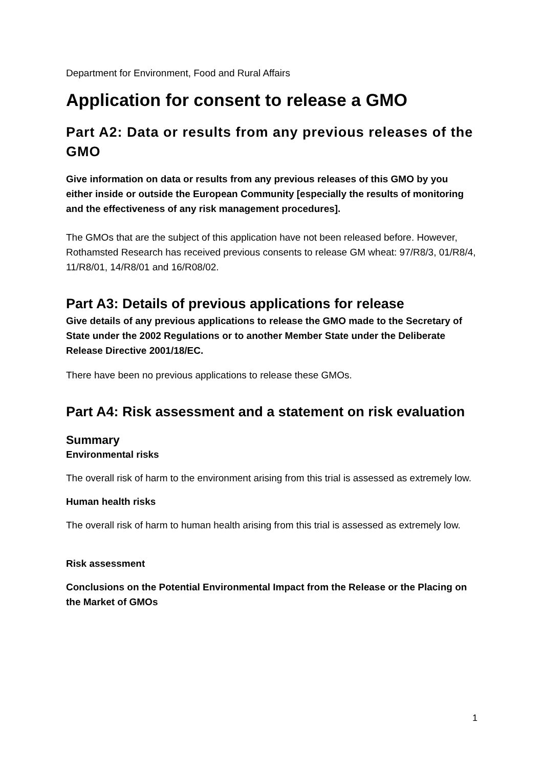Department for Environment, Food and Rural Affairs
Application for consent to release a GMO
Part A2: Data or results from any previous releases of the GMO
Give information on data or results from any previous releases of this GMO by you either inside or outside the European Community [especially the results of monitoring and the effectiveness of any risk management procedures].
The GMOs that are the subject of this application have not been released before. However, Rothamsted Research has received previous consents to release GM wheat: 97/R8/3, 01/R8/4, 11/R8/01, 14/R8/01 and 16/R08/02.
Part A3: Details of previous applications for release
Give details of any previous applications to release the GMO made to the Secretary of State under the 2002 Regulations or to another Member State under the Deliberate Release Directive 2001/18/EC.
There have been no previous applications to release these GMOs.
Part A4: Risk assessment and a statement on risk evaluation
Summary
Environmental risks
The overall risk of harm to the environment arising from this trial is assessed as extremely low.
Human health risks
The overall risk of harm to human health arising from this trial is assessed as extremely low.
Risk assessment
Conclusions on the Potential Environmental Impact from the Release or the Placing on the Market of GMOs
1